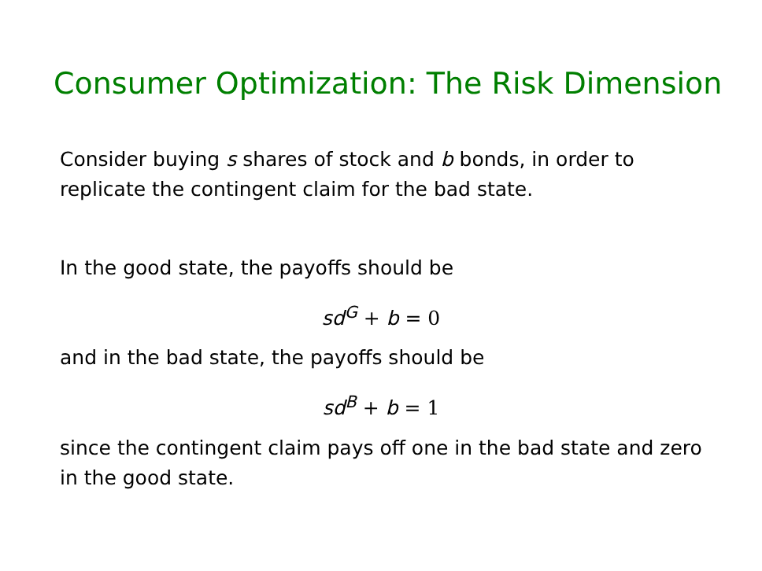Consumer Optimization: The Risk Dimension
Consider buying s shares of stock and b bonds, in order to replicate the contingent claim for the bad state.
In the good state, the payoffs should be
sd<sup>G</sup> + b = 0
and in the bad state, the payoffs should be
sd<sup>B</sup> + b = 1
since the contingent claim pays off one in the bad state and zero in the good state.